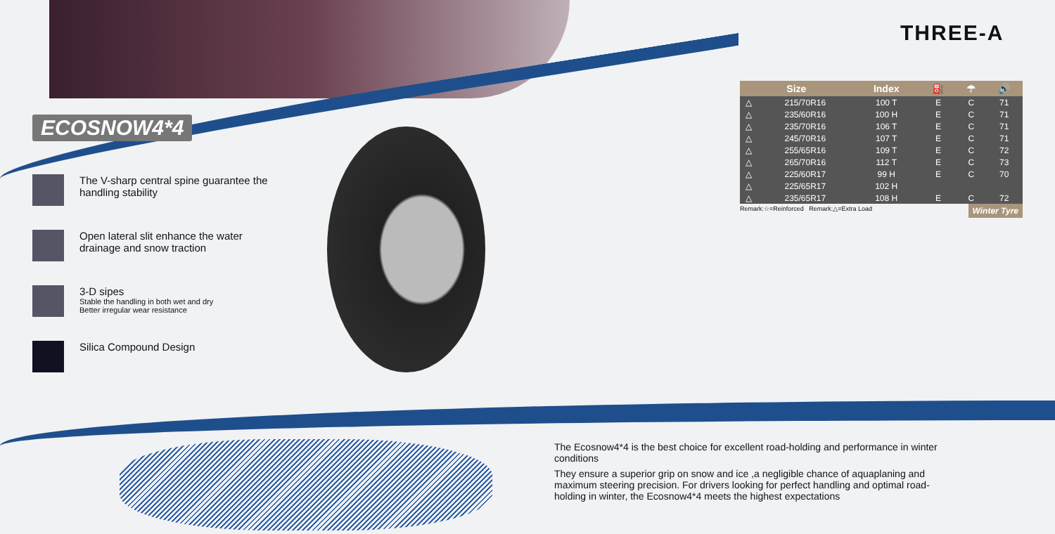THREE-A
ECOSNOW4*4
The V-sharp central spine guarantee the handling stability
Open lateral slit enhance the water drainage and snow traction
3-D sipes
Stable the handling in both wet and dry
Better irregular wear resistance
Silica Compound Design
| Size | | Index | ⛽ | ☂ | 🔊 |
| --- | --- | --- | --- | --- | --- |
| △ | 215/70R16 | 100 T | E | C | 71 |
| △ | 235/60R16 | 100 H | E | C | 71 |
| △ | 235/70R16 | 106 T | E | C | 71 |
| △ | 245/70R16 | 107 T | E | C | 71 |
| △ | 255/65R16 | 109 T | E | C | 72 |
| △ | 265/70R16 | 112 T | E | C | 73 |
| △ | 225/60R17 | 99 H | E | C | 70 |
| △ | 225/65R17 | 102 H | | | |
| △ | 235/65R17 | 108 H | E | C | 72 |
Remark:☆=Reinforced Remark:△=Extra Load Winter Tyre
The Ecosnow4*4 is the best choice for excellent road-holding and performance in winter conditions
They ensure a superior grip on snow and ice ,a negligible chance of aquaplaning and maximum steering precision. For drivers looking for perfect handling and optimal road-holding in winter, the Ecosnow4*4 meets the highest expectations